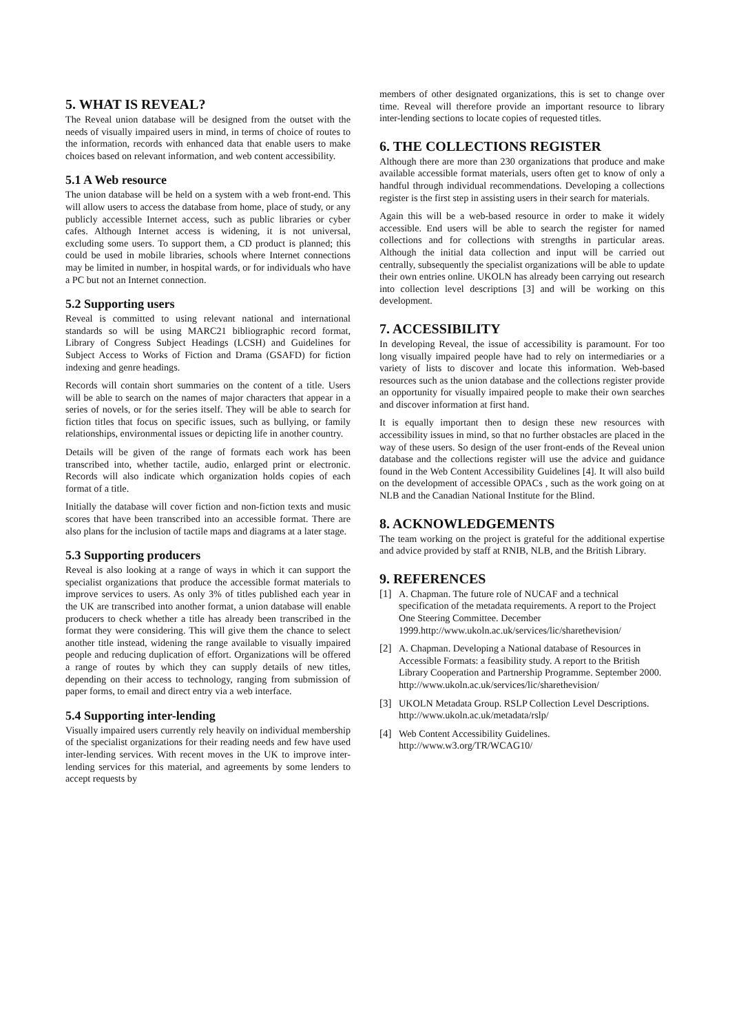5. WHAT IS REVEAL?
The Reveal union database will be designed from the outset with the needs of visually impaired users in mind, in terms of choice of routes to the information, records with enhanced data that enable users to make choices based on relevant information, and web content accessibility.
5.1 A Web resource
The union database will be held on a system with a web front-end. This will allow users to access the database from home, place of study, or any publicly accessible Internet access, such as public libraries or cyber cafes. Although Internet access is widening, it is not universal, excluding some users. To support them, a CD product is planned; this could be used in mobile libraries, schools where Internet connections may be limited in number, in hospital wards, or for individuals who have a PC but not an Internet connection.
5.2 Supporting users
Reveal is committed to using relevant national and international standards so will be using MARC21 bibliographic record format, Library of Congress Subject Headings (LCSH) and Guidelines for Subject Access to Works of Fiction and Drama (GSAFD) for fiction indexing and genre headings.
Records will contain short summaries on the content of a title. Users will be able to search on the names of major characters that appear in a series of novels, or for the series itself. They will be able to search for fiction titles that focus on specific issues, such as bullying, or family relationships, environmental issues or depicting life in another country.
Details will be given of the range of formats each work has been transcribed into, whether tactile, audio, enlarged print or electronic. Records will also indicate which organization holds copies of each format of a title.
Initially the database will cover fiction and non-fiction texts and music scores that have been transcribed into an accessible format. There are also plans for the inclusion of tactile maps and diagrams at a later stage.
5.3 Supporting producers
Reveal is also looking at a range of ways in which it can support the specialist organizations that produce the accessible format materials to improve services to users. As only 3% of titles published each year in the UK are transcribed into another format, a union database will enable producers to check whether a title has already been transcribed in the format they were considering. This will give them the chance to select another title instead, widening the range available to visually impaired people and reducing duplication of effort. Organizations will be offered a range of routes by which they can supply details of new titles, depending on their access to technology, ranging from submission of paper forms, to email and direct entry via a web interface.
5.4 Supporting inter-lending
Visually impaired users currently rely heavily on individual membership of the specialist organizations for their reading needs and few have used inter-lending services. With recent moves in the UK to improve inter-lending services for this material, and agreements by some lenders to accept requests by
members of other designated organizations, this is set to change over time. Reveal will therefore provide an important resource to library inter-lending sections to locate copies of requested titles.
6. THE COLLECTIONS REGISTER
Although there are more than 230 organizations that produce and make available accessible format materials, users often get to know of only a handful through individual recommendations. Developing a collections register is the first step in assisting users in their search for materials.
Again this will be a web-based resource in order to make it widely accessible. End users will be able to search the register for named collections and for collections with strengths in particular areas. Although the initial data collection and input will be carried out centrally, subsequently the specialist organizations will be able to update their own entries online. UKOLN has already been carrying out research into collection level descriptions [3] and will be working on this development.
7. ACCESSIBILITY
In developing Reveal, the issue of accessibility is paramount. For too long visually impaired people have had to rely on intermediaries or a variety of lists to discover and locate this information. Web-based resources such as the union database and the collections register provide an opportunity for visually impaired people to make their own searches and discover information at first hand.
It is equally important then to design these new resources with accessibility issues in mind, so that no further obstacles are placed in the way of these users. So design of the user front-ends of the Reveal union database and the collections register will use the advice and guidance found in the Web Content Accessibility Guidelines [4]. It will also build on the development of accessible OPACs , such as the work going on at NLB and the Canadian National Institute for the Blind.
8. ACKNOWLEDGEMENTS
The team working on the project is grateful for the additional expertise and advice provided by staff at RNIB, NLB, and the British Library.
9. REFERENCES
[1] A. Chapman. The future role of NUCAF and a technical specification of the metadata requirements. A report to the Project One Steering Committee. December 1999.http://www.ukoln.ac.uk/services/lic/sharethevision/
[2] A. Chapman. Developing a National database of Resources in Accessible Formats: a feasibility study. A report to the British Library Cooperation and Partnership Programme. September 2000.
http://www.ukoln.ac.uk/services/lic/sharethevision/
[3] UKOLN Metadata Group. RSLP Collection Level Descriptions.
http://www.ukoln.ac.uk/metadata/rslp/
[4] Web Content Accessibility Guidelines.
http://www.w3.org/TR/WCAG10/